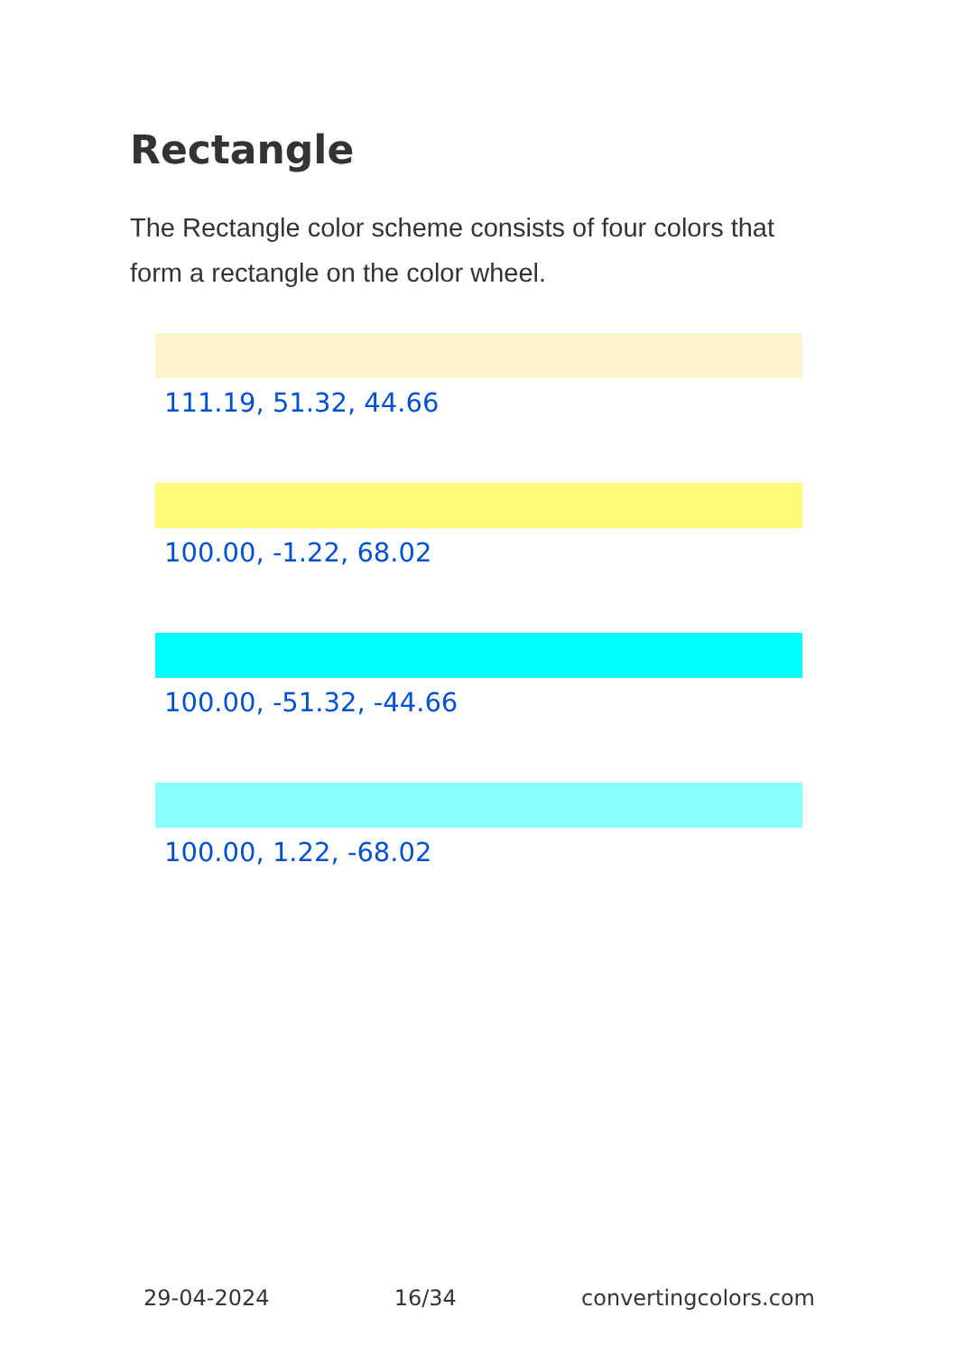Rectangle
The Rectangle color scheme consists of four colors that form a rectangle on the color wheel.
111.19, 51.32, 44.66
100.00, -1.22, 68.02
100.00, -51.32, -44.66
100.00, 1.22, -68.02
29-04-2024 16/34 convertingcolors.com